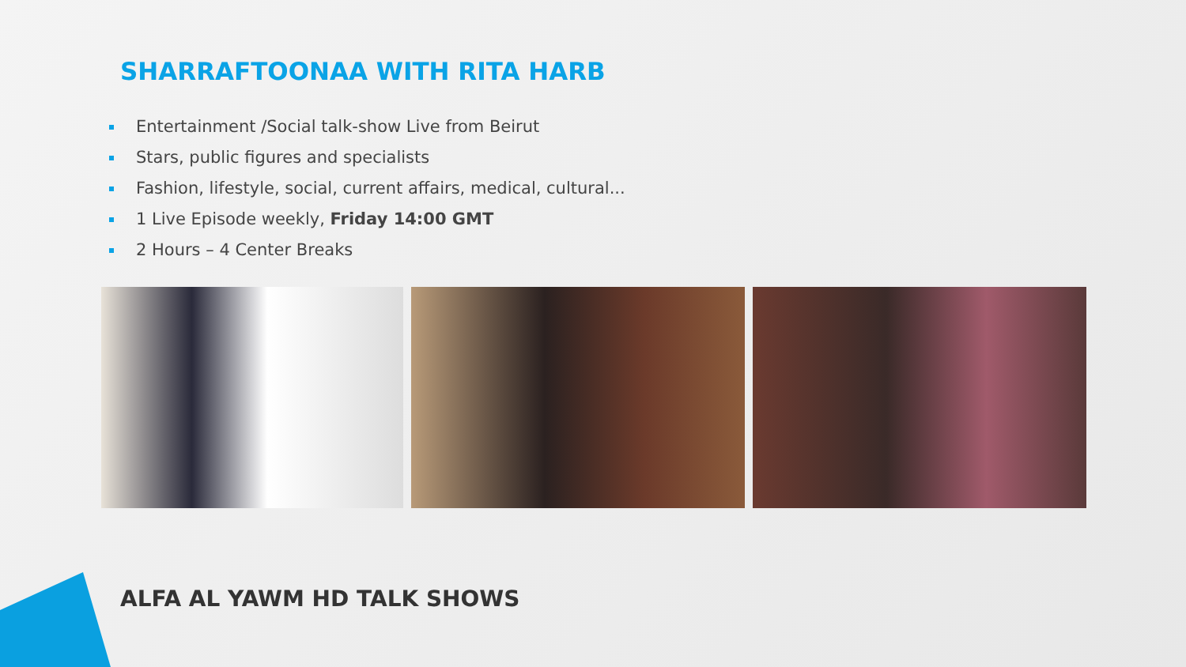SHARRAFTOONAA WITH RITA HARB
Entertainment /Social talk-show Live from Beirut
Stars, public figures and specialists
Fashion, lifestyle, social, current affairs, medical, cultural...
1 Live Episode weekly, Friday 14:00 GMT
2 Hours – 4 Center Breaks
ALFA AL YAWM HD TALK SHOWS